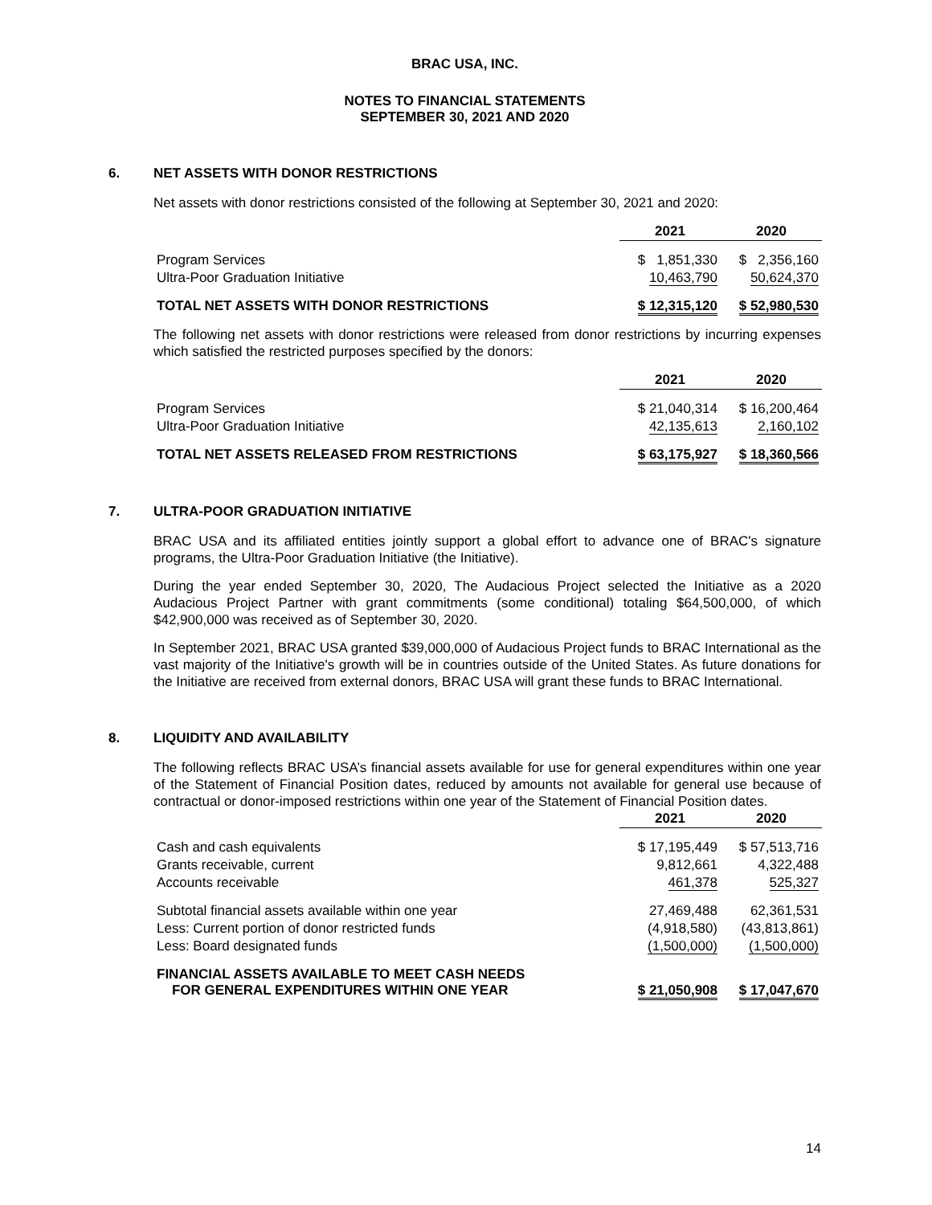BRAC USA, INC.
NOTES TO FINANCIAL STATEMENTS
SEPTEMBER 30, 2021 AND 2020
6. NET ASSETS WITH DONOR RESTRICTIONS
Net assets with donor restrictions consisted of the following at September 30, 2021 and 2020:
| | 2021 | 2020 |
| Program Services | $ 1,851,330 | $ 2,356,160 |
| Ultra-Poor Graduation Initiative | 10,463,790 | 50,624,370 |
| TOTAL NET ASSETS WITH DONOR RESTRICTIONS | $ 12,315,120 | $ 52,980,530 |
The following net assets with donor restrictions were released from donor restrictions by incurring expenses which satisfied the restricted purposes specified by the donors:
| | 2021 | 2020 |
| Program Services | $ 21,040,314 | $ 16,200,464 |
| Ultra-Poor Graduation Initiative | 42,135,613 | 2,160,102 |
| TOTAL NET ASSETS RELEASED FROM RESTRICTIONS | $ 63,175,927 | $ 18,360,566 |
7. ULTRA-POOR GRADUATION INITIATIVE
BRAC USA and its affiliated entities jointly support a global effort to advance one of BRAC's signature programs, the Ultra-Poor Graduation Initiative (the Initiative).
During the year ended September 30, 2020, The Audacious Project selected the Initiative as a 2020 Audacious Project Partner with grant commitments (some conditional) totaling $64,500,000, of which $42,900,000 was received as of September 30, 2020.
In September 2021, BRAC USA granted $39,000,000 of Audacious Project funds to BRAC International as the vast majority of the Initiative's growth will be in countries outside of the United States. As future donations for the Initiative are received from external donors, BRAC USA will grant these funds to BRAC International.
8. LIQUIDITY AND AVAILABILITY
The following reflects BRAC USA’s financial assets available for use for general expenditures within one year of the Statement of Financial Position dates, reduced by amounts not available for general use because of contractual or donor-imposed restrictions within one year of the Statement of Financial Position dates.
| | 2021 | 2020 |
| Cash and cash equivalents | $ 17,195,449 | $ 57,513,716 |
| Grants receivable, current | 9,812,661 | 4,322,488 |
| Accounts receivable | 461,378 | 525,327 |
| Subtotal financial assets available within one year | 27,469,488 | 62,361,531 |
| Less: Current portion of donor restricted funds | (4,918,580) | (43,813,861) |
| Less: Board designated funds | (1,500,000) | (1,500,000) |
| FINANCIAL ASSETS AVAILABLE TO MEET CASH NEEDS FOR GENERAL EXPENDITURES WITHIN ONE YEAR | $ 21,050,908 | $ 17,047,670 |
14